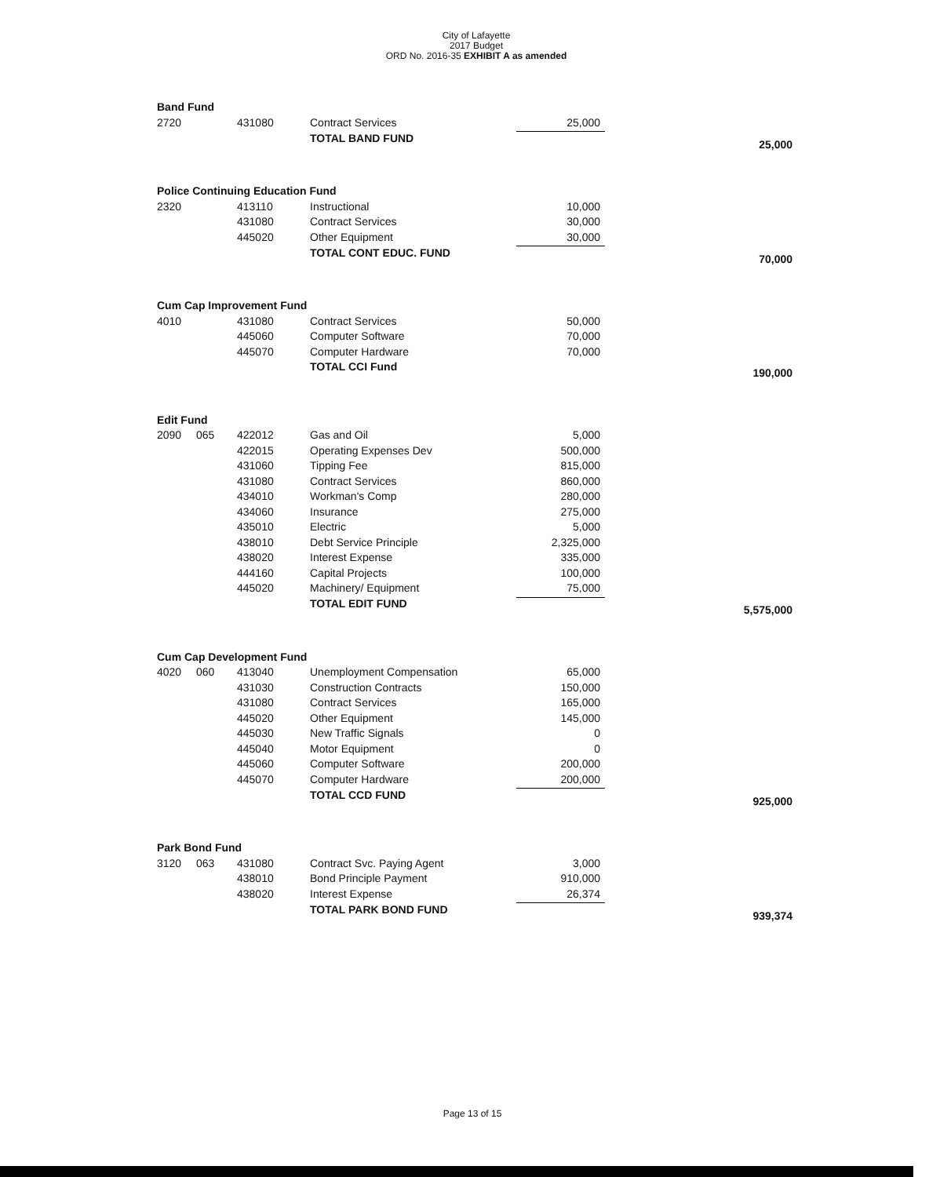City of Lafayette
2017 Budget
ORD No. 2016-35 EXHIBIT A as amended
| Band Fund | | | | | |
| 2720 | | 431080 | Contract Services | 25,000 | |
| | | | TOTAL BAND FUND | | 25,000 |
| Police Continuing Education Fund | | | | | |
| 2320 | | 413110 | Instructional | 10,000 | |
| | | 431080 | Contract Services | 30,000 | |
| | | 445020 | Other Equipment | 30,000 | |
| | | | TOTAL CONT EDUC. FUND | | 70,000 |
| Cum Cap Improvement Fund | | | | | |
| 4010 | | 431080 | Contract Services | 50,000 | |
| | | 445060 | Computer Software | 70,000 | |
| | | 445070 | Computer Hardware | 70,000 | |
| | | | TOTAL CCI Fund | | 190,000 |
| Edit Fund | | | | | |
| 2090 | 065 | 422012 | Gas and Oil | 5,000 | |
| | | 422015 | Operating Expenses Dev | 500,000 | |
| | | 431060 | Tipping Fee | 815,000 | |
| | | 431080 | Contract Services | 860,000 | |
| | | 434010 | Workman's Comp | 280,000 | |
| | | 434060 | Insurance | 275,000 | |
| | | 435010 | Electric | 5,000 | |
| | | 438010 | Debt Service Principle | 2,325,000 | |
| | | 438020 | Interest Expense | 335,000 | |
| | | 444160 | Capital Projects | 100,000 | |
| | | 445020 | Machinery/ Equipment | 75,000 | |
| | | | TOTAL EDIT FUND | | 5,575,000 |
| Cum Cap Development Fund | | | | | |
| 4020 | 060 | 413040 | Unemployment Compensation | 65,000 | |
| | | 431030 | Construction Contracts | 150,000 | |
| | | 431080 | Contract Services | 165,000 | |
| | | 445020 | Other Equipment | 145,000 | |
| | | 445030 | New Traffic Signals | 0 | |
| | | 445040 | Motor Equipment | 0 | |
| | | 445060 | Computer Software | 200,000 | |
| | | 445070 | Computer Hardware | 200,000 | |
| | | | TOTAL CCD FUND | | 925,000 |
| Park Bond Fund | | | | | |
| 3120 | 063 | 431080 | Contract Svc. Paying Agent | 3,000 | |
| | | 438010 | Bond Principle Payment | 910,000 | |
| | | 438020 | Interest Expense | 26,374 | |
| | | | TOTAL PARK BOND FUND | | 939,374 |
Page 13 of 15